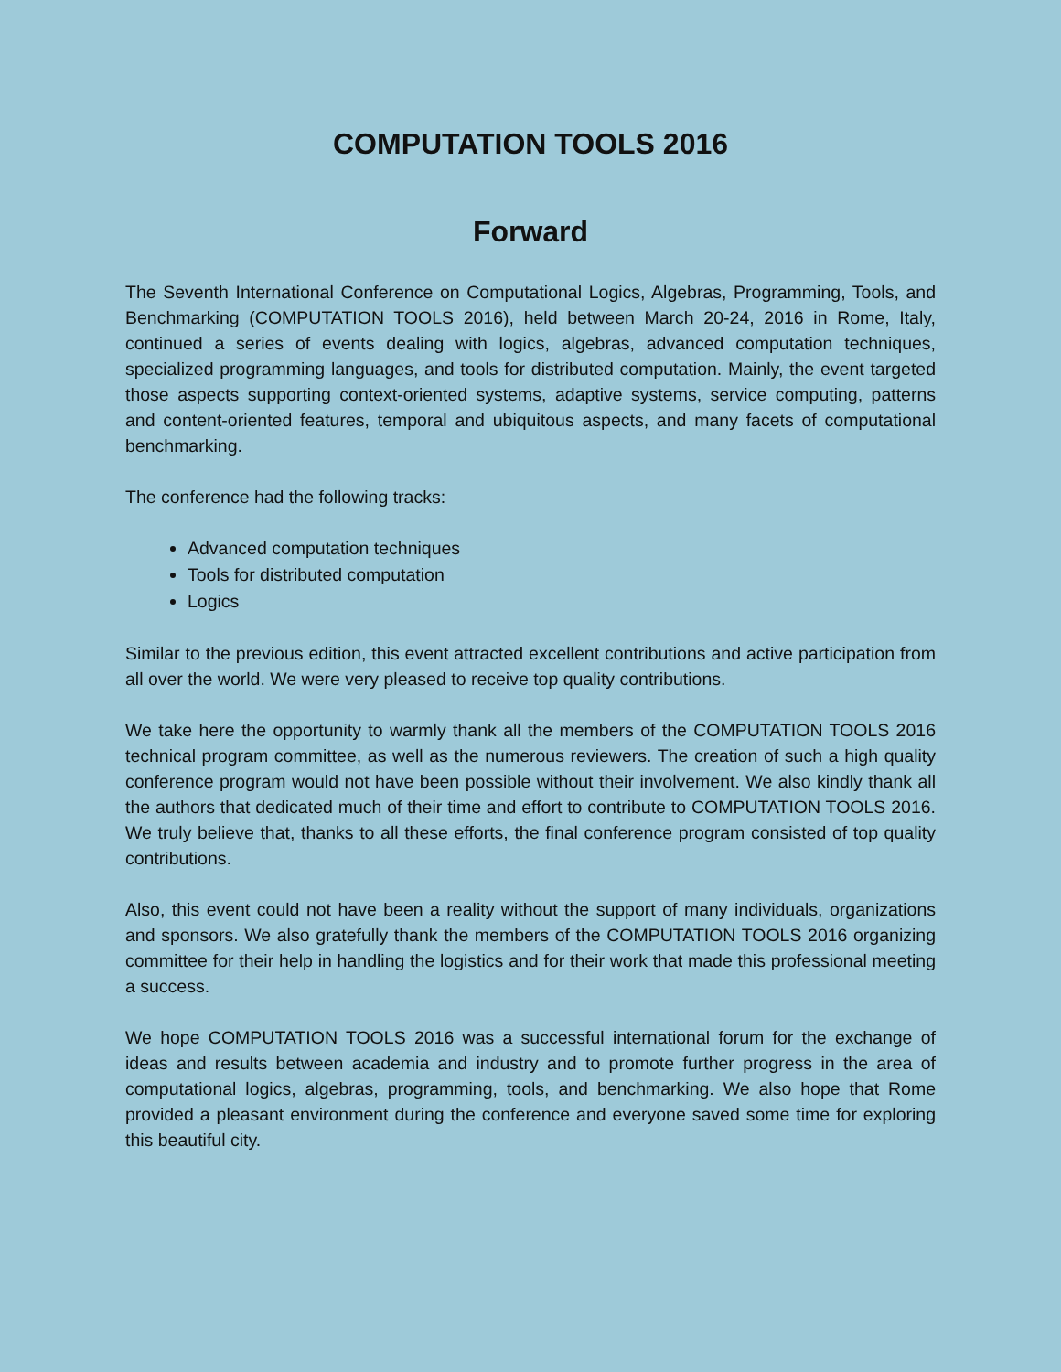COMPUTATION TOOLS 2016
Forward
The Seventh International Conference on Computational Logics, Algebras, Programming, Tools, and Benchmarking (COMPUTATION TOOLS 2016), held between March 20-24, 2016 in Rome, Italy, continued a series of events dealing with logics, algebras, advanced computation techniques, specialized programming languages, and tools for distributed computation. Mainly, the event targeted those aspects supporting context-oriented systems, adaptive systems, service computing, patterns and content-oriented features, temporal and ubiquitous aspects, and many facets of computational benchmarking.
The conference had the following tracks:
Advanced computation techniques
Tools for distributed computation
Logics
Similar to the previous edition, this event attracted excellent contributions and active participation from all over the world. We were very pleased to receive top quality contributions.
We take here the opportunity to warmly thank all the members of the COMPUTATION TOOLS 2016 technical program committee, as well as the numerous reviewers. The creation of such a high quality conference program would not have been possible without their involvement. We also kindly thank all the authors that dedicated much of their time and effort to contribute to COMPUTATION TOOLS 2016. We truly believe that, thanks to all these efforts, the final conference program consisted of top quality contributions.
Also, this event could not have been a reality without the support of many individuals, organizations and sponsors. We also gratefully thank the members of the COMPUTATION TOOLS 2016 organizing committee for their help in handling the logistics and for their work that made this professional meeting a success.
We hope COMPUTATION TOOLS 2016 was a successful international forum for the exchange of ideas and results between academia and industry and to promote further progress in the area of computational logics, algebras, programming, tools, and benchmarking. We also hope that Rome provided a pleasant environment during the conference and everyone saved some time for exploring this beautiful city.